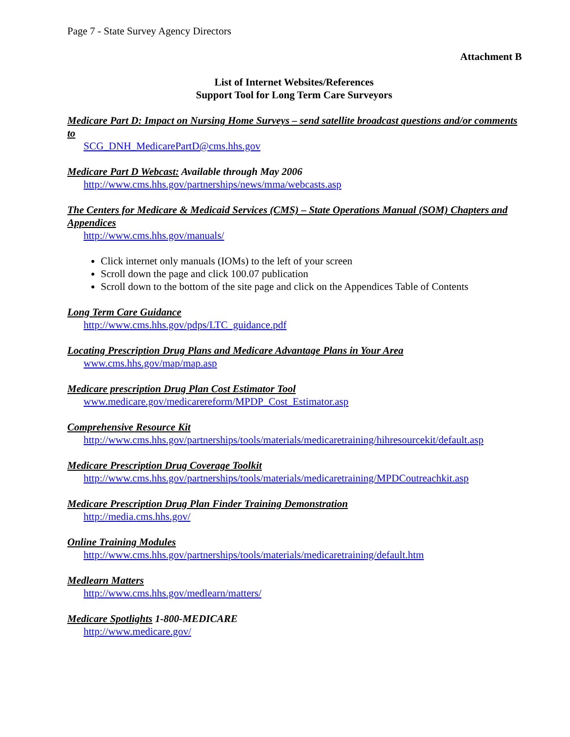Page 7 - State Survey Agency Directors
Attachment B
List of Internet Websites/References
Support Tool for Long Term Care Surveyors
Medicare Part D: Impact on Nursing Home Surveys – send satellite broadcast questions and/or comments to
SCG_DNH_MedicarePartD@cms.hhs.gov
Medicare Part D Webcast: Available through May 2006
http://www.cms.hhs.gov/partnerships/news/mma/webcasts.asp
The Centers for Medicare & Medicaid Services (CMS) – State Operations Manual (SOM) Chapters and Appendices
http://www.cms.hhs.gov/manuals/
Click internet only manuals (IOMs) to the left of your screen
Scroll down the page and click 100.07 publication
Scroll down to the bottom of the site page and click on the Appendices Table of Contents
Long Term Care Guidance
http://www.cms.hhs.gov/pdps/LTC_guidance.pdf
Locating Prescription Drug Plans and Medicare Advantage Plans in Your Area
www.cms.hhs.gov/map/map.asp
Medicare prescription Drug Plan Cost Estimator Tool
www.medicare.gov/medicarereform/MPDP_Cost_Estimator.asp
Comprehensive Resource Kit
http://www.cms.hhs.gov/partnerships/tools/materials/medicaretraining/hihresourcekit/default.asp
Medicare Prescription Drug Coverage Toolkit
http://www.cms.hhs.gov/partnerships/tools/materials/medicaretraining/MPDCoutreachkit.asp
Medicare Prescription Drug Plan Finder Training Demonstration
http://media.cms.hhs.gov/
Online Training Modules
http://www.cms.hhs.gov/partnerships/tools/materials/medicaretraining/default.htm
Medlearn Matters
http://www.cms.hhs.gov/medlearn/matters/
Medicare Spotlights 1-800-MEDICARE
http://www.medicare.gov/